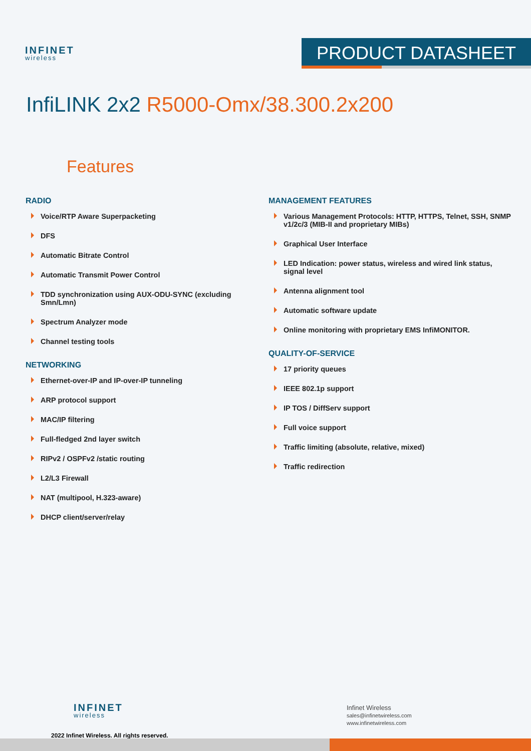INFINET
wireless
PRODUCT DATASHEET
InfiLINK 2x2 R5000-Omx/38.300.2x200
Features
RADIO
Voice/RTP Aware Superpacketing
DFS
Automatic Bitrate Control
Automatic Transmit Power Control
TDD synchronization using AUX-ODU-SYNC (excluding Smn/Lmn)
Spectrum Analyzer mode
Channel testing tools
NETWORKING
Ethernet-over-IP and IP-over-IP tunneling
ARP protocol support
MAC/IP filtering
Full-fledged 2nd layer switch
RIPv2 / OSPFv2 /static routing
L2/L3 Firewall
NAT (multipool, H.323-aware)
DHCP client/server/relay
MANAGEMENT FEATURES
Various Management Protocols: HTTP, HTTPS, Telnet, SSH, SNMP v1/2c/3 (MIB-II and proprietary MIBs)
Graphical User Interface
LED Indication: power status, wireless and wired link status, signal level
Antenna alignment tool
Automatic software update
Online monitoring with proprietary EMS InfiMONITOR.
QUALITY-OF-SERVICE
17 priority queues
IEEE 802.1p support
IP TOS / DiffServ support
Full voice support
Traffic limiting (absolute, relative, mixed)
Traffic redirection
INFINET
wireless
2022 Infinet Wireless. All rights reserved.
Infinet Wireless
sales@infinetwireless.com
www.infinetwireless.com